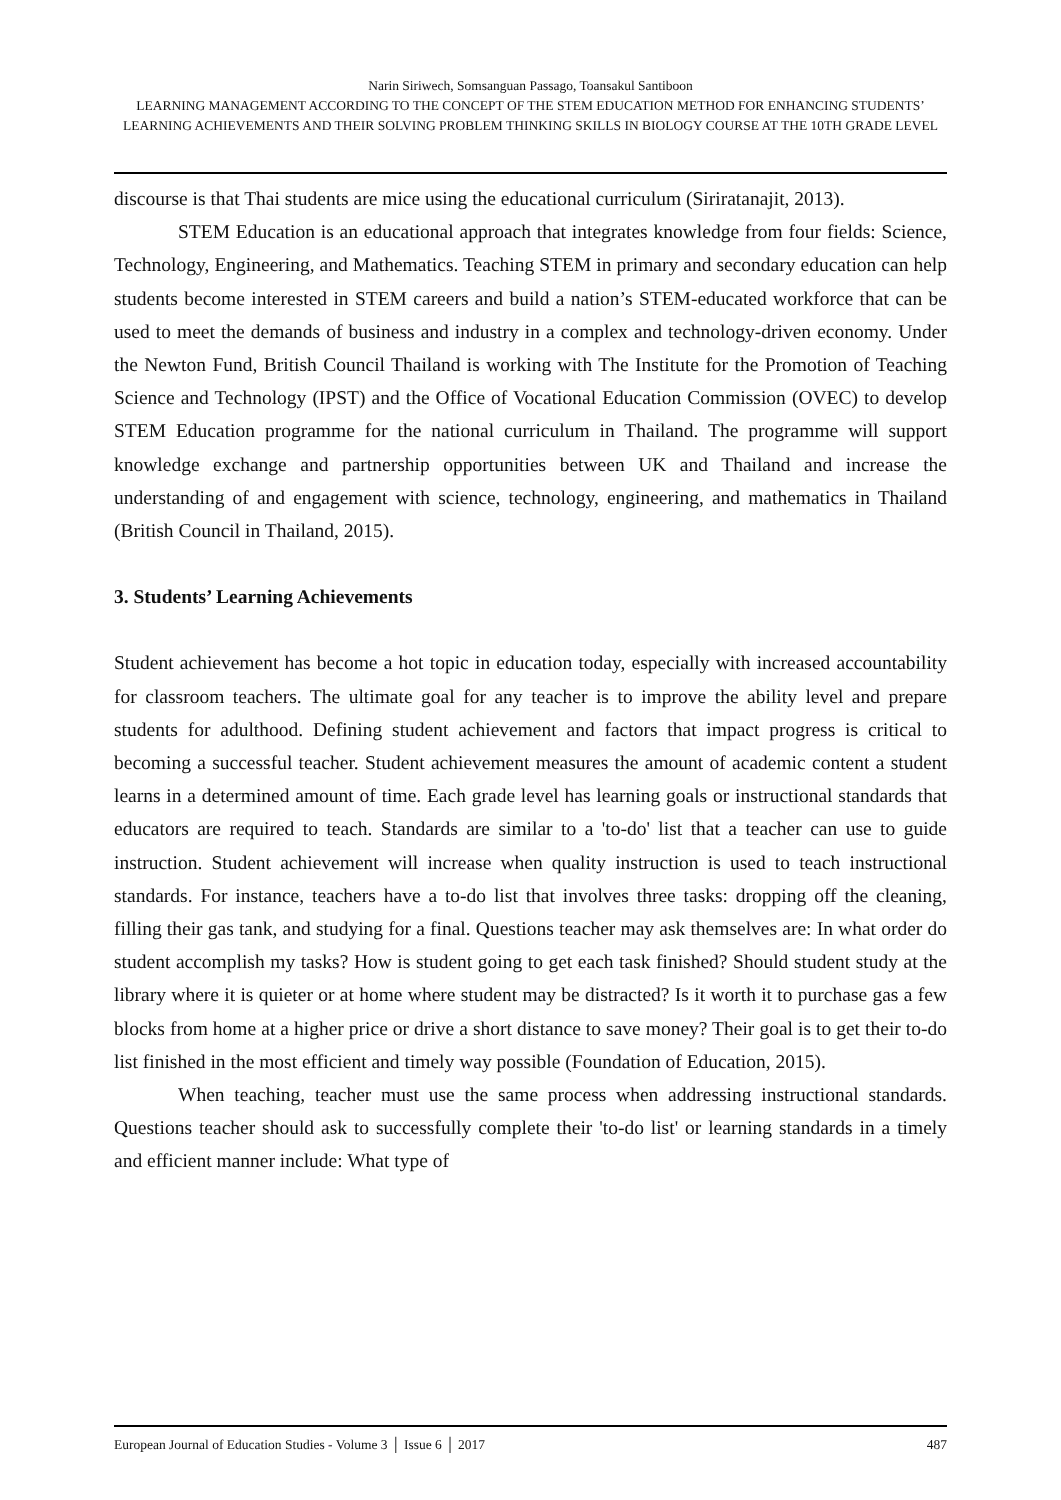Narin Siriwech, Somsanguan Passago, Toansakul Santiboon
LEARNING MANAGEMENT ACCORDING TO THE CONCEPT OF THE STEM EDUCATION METHOD FOR ENHANCING STUDENTS’ LEARNING ACHIEVEMENTS AND THEIR SOLVING PROBLEM THINKING SKILLS IN BIOLOGY COURSE AT THE 10TH GRADE LEVEL
discourse is that Thai students are mice using the educational curriculum (Siriratanajit, 2013).
STEM Education is an educational approach that integrates knowledge from four fields: Science, Technology, Engineering, and Mathematics. Teaching STEM in primary and secondary education can help students become interested in STEM careers and build a nation’s STEM-educated workforce that can be used to meet the demands of business and industry in a complex and technology-driven economy. Under the Newton Fund, British Council Thailand is working with The Institute for the Promotion of Teaching Science and Technology (IPST) and the Office of Vocational Education Commission (OVEC) to develop STEM Education programme for the national curriculum in Thailand. The programme will support knowledge exchange and partnership opportunities between UK and Thailand and increase the understanding of and engagement with science, technology, engineering, and mathematics in Thailand (British Council in Thailand, 2015).
3. Students’ Learning Achievements
Student achievement has become a hot topic in education today, especially with increased accountability for classroom teachers. The ultimate goal for any teacher is to improve the ability level and prepare students for adulthood. Defining student achievement and factors that impact progress is critical to becoming a successful teacher. Student achievement measures the amount of academic content a student learns in a determined amount of time. Each grade level has learning goals or instructional standards that educators are required to teach. Standards are similar to a 'to-do' list that a teacher can use to guide instruction. Student achievement will increase when quality instruction is used to teach instructional standards. For instance, teachers have a to-do list that involves three tasks: dropping off the cleaning, filling their gas tank, and studying for a final. Questions teacher may ask themselves are: In what order do student accomplish my tasks? How is student going to get each task finished? Should student study at the library where it is quieter or at home where student may be distracted? Is it worth it to purchase gas a few blocks from home at a higher price or drive a short distance to save money? Their goal is to get their to-do list finished in the most efficient and timely way possible (Foundation of Education, 2015).
When teaching, teacher must use the same process when addressing instructional standards. Questions teacher should ask to successfully complete their 'to-do list' or learning standards in a timely and efficient manner include: What type of
European Journal of Education Studies - Volume 3 │ Issue 6 │ 2017 487